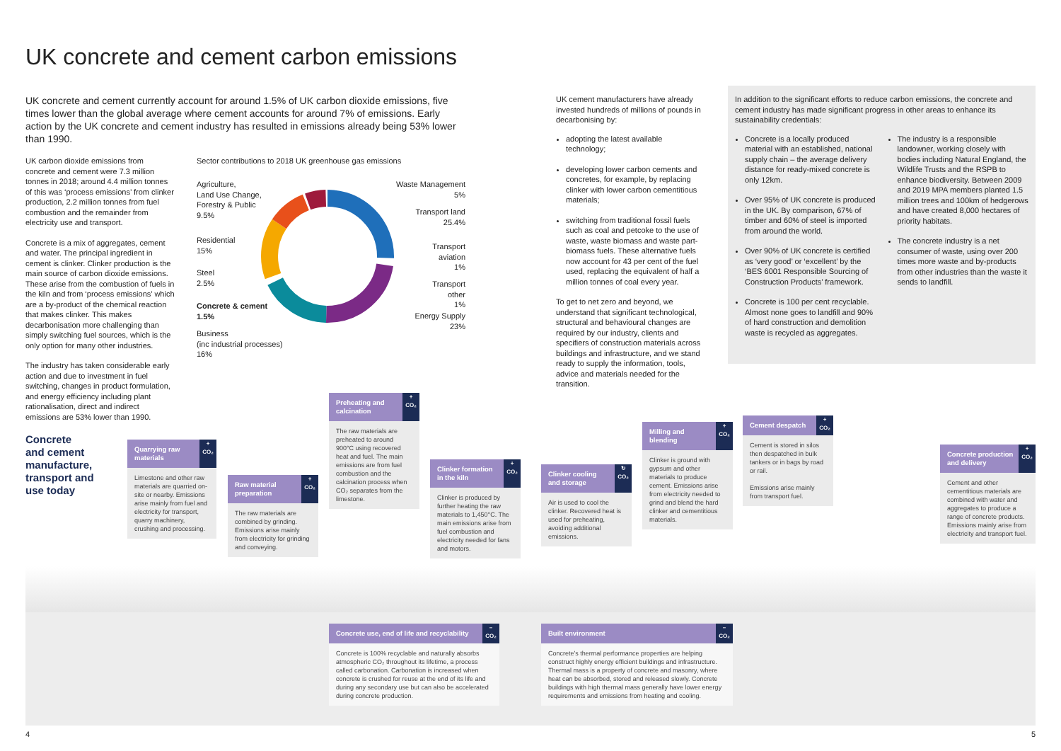UK concrete and cement carbon emissions
UK concrete and cement currently account for around 1.5% of UK carbon dioxide emissions, five times lower than the global average where cement accounts for around 7% of emissions. Early action by the UK concrete and cement industry has resulted in emissions already being 53% lower than 1990.
UK carbon dioxide emissions from concrete and cement were 7.3 million tonnes in 2018; around 4.4 million tonnes of this was ‘process emissions’ from clinker production, 2.2 million tonnes from fuel combustion and the remainder from electricity use and transport.
Concrete is a mix of aggregates, cement and water. The principal ingredient in cement is clinker. Clinker production is the main source of carbon dioxide emissions. These arise from the combustion of fuels in the kiln and from ‘process emissions’ which are a by-product of the chemical reaction that makes clinker. This makes decarbonisation more challenging than simply switching fuel sources, which is the only option for many other industries.
The industry has taken considerable early action and due to investment in fuel switching, changes in product formulation, and energy efficiency including plant rationalisation, direct and indirect emissions are 53% lower than 1990.
Sector contributions to 2018 UK greenhouse gas emissions
Agriculture,
Land Use Change,
Forestry & Public
9.5%
Residential
15%
Steel
2.5%
Concrete & cement
1.5%
Business
(inc industrial processes)
16%
Waste Management
5%
Transport land
25.4%
Transport
aviation
1%
Transport
other
1%
Energy Supply
23%
UK cement manufacturers have already invested hundreds of millions of pounds in decarbonising by:
adopting the latest available technology;
developing lower carbon cements and concretes, for example, by replacing clinker with lower carbon cementitious materials;
switching from traditional fossil fuels such as coal and petcoke to the use of waste, waste biomass and waste part-biomass fuels. These alternative fuels now account for 43 per cent of the fuel used, replacing the equivalent of half a million tonnes of coal every year.
To get to net zero and beyond, we understand that significant technological, structural and behavioural changes are required by our industry, clients and specifiers of construction materials across buildings and infrastructure, and we stand ready to supply the information, tools, advice and materials needed for the transition.
In addition to the significant efforts to reduce carbon emissions, the concrete and cement industry has made significant progress in other areas to enhance its sustainability credentials:
Concrete is a locally produced material with an established, national supply chain – the average delivery distance for ready-mixed concrete is only 12km.
Over 95% of UK concrete is produced in the UK. By comparison, 67% of timber and 60% of steel is imported from around the world.
Over 90% of UK concrete is certified as ‘very good’ or ‘excellent’ by the ‘BES 6001 Responsible Sourcing of Construction Products’ framework.
Concrete is 100 per cent recyclable. Almost none goes to landfill and 90% of hard construction and demolition waste is recycled as aggregates.
The industry is a responsible landowner, working closely with bodies including Natural England, the Wildlife Trusts and the RSPB to enhance biodiversity. Between 2009 and 2019 MPA members planted 1.5 million trees and 100km of hedgerows and have created 8,000 hectares of priority habitats.
The concrete industry is a net consumer of waste, using over 200 times more waste and by-products from other industries than the waste it sends to landfill.
Concrete
and cement
manufacture,
transport and
use today
Quarrying raw materials
+
CO₂
Limestone and other raw materials are quarried on-site or nearby. Emissions arise mainly from fuel and electricity for transport, quarry machinery, crushing and processing.
Raw material preparation
+
CO₂
The raw materials are combined by grinding. Emissions arise mainly from electricity for grinding and conveying.
Preheating and calcination
+
CO₂
The raw materials are preheated to around 900°C using recovered heat and fuel. The main emissions are from fuel combustion and the calcination process when CO₂ separates from the limestone.
Clinker formation in the kiln
+
CO₂
Clinker is produced by further heating the raw materials to 1,450°C. The main emissions arise from fuel combustion and electricity needed for fans and motors.
Clinker cooling and storage
↻
CO₂
Air is used to cool the clinker. Recovered heat is used for preheating, avoiding additional emissions.
Milling and blending
+
CO₂
Clinker is ground with gypsum and other materials to produce cement. Emissions arise from electricity needed to grind and blend the hard clinker and cementitious materials.
Cement despatch
+
CO₂
Cement is stored in silos then despatched in bulk tankers or in bags by road or rail.
Emissions arise mainly from transport fuel.
Concrete production and delivery
+
CO₂
Cement and other cementitious materials are combined with water and aggregates to produce a range of concrete products. Emissions mainly arise from electricity and transport fuel.
Concrete use, end of life and recyclability
–
CO₂
Concrete is 100% recyclable and naturally absorbs atmospheric CO₂ throughout its lifetime, a process called carbonation. Carbonation is increased when concrete is crushed for reuse at the end of its life and during any secondary use but can also be accelerated during concrete production.
Built environment
–
CO₂
Concrete’s thermal performance properties are helping construct highly energy efficient buildings and infrastructure. Thermal mass is a property of concrete and masonry, where heat can be absorbed, stored and released slowly. Concrete buildings with high thermal mass generally have lower energy requirements and emissions from heating and cooling.
4 5